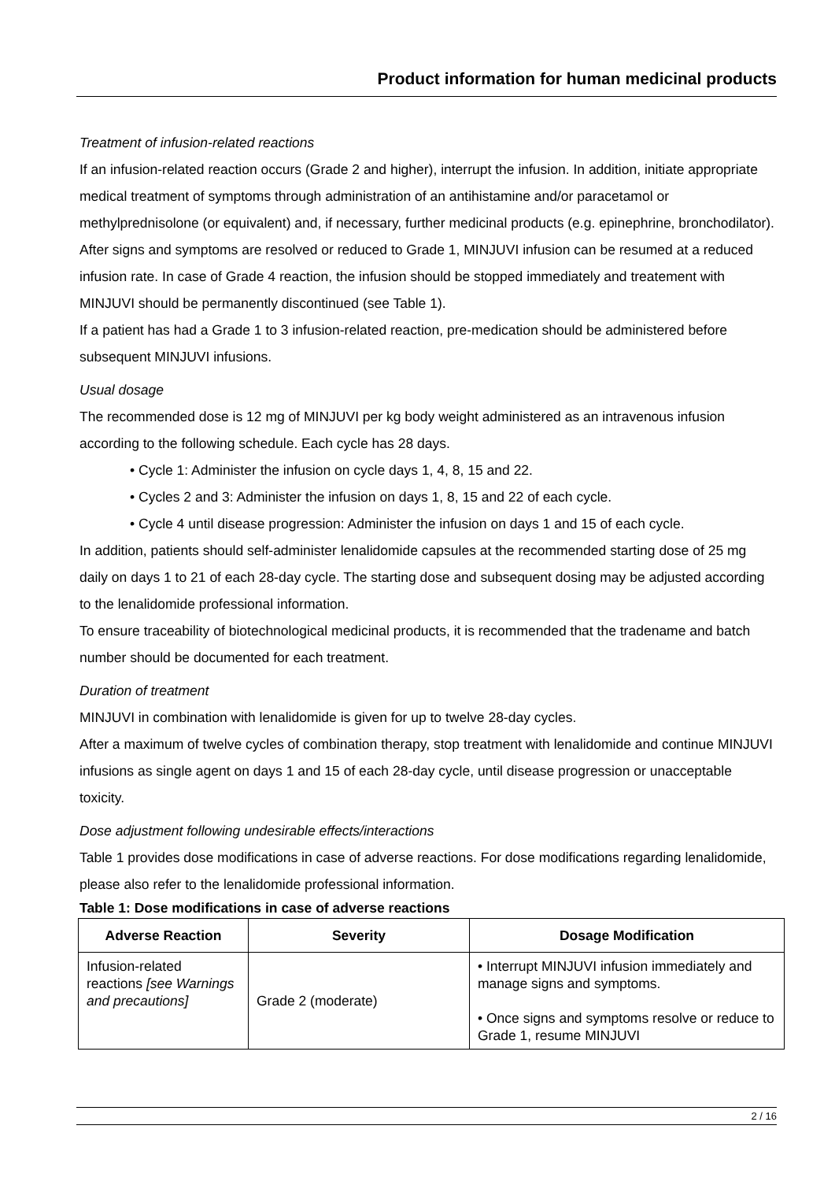Product information for human medicinal products
Treatment of infusion-related reactions
If an infusion-related reaction occurs (Grade 2 and higher), interrupt the infusion. In addition, initiate appropriate medical treatment of symptoms through administration of an antihistamine and/or paracetamol or methylprednisolone (or equivalent) and, if necessary, further medicinal products (e.g. epinephrine, bronchodilator). After signs and symptoms are resolved or reduced to Grade 1, MINJUVI infusion can be resumed at a reduced infusion rate. In case of Grade 4 reaction, the infusion should be stopped immediately and treatement with MINJUVI should be permanently discontinued (see Table 1).
If a patient has had a Grade 1 to 3 infusion-related reaction, pre-medication should be administered before subsequent MINJUVI infusions.
Usual dosage
The recommended dose is 12 mg of MINJUVI per kg body weight administered as an intravenous infusion according to the following schedule. Each cycle has 28 days.
• Cycle 1: Administer the infusion on cycle days 1, 4, 8, 15 and 22.
• Cycles 2 and 3: Administer the infusion on days 1, 8, 15 and 22 of each cycle.
• Cycle 4 until disease progression: Administer the infusion on days 1 and 15 of each cycle.
In addition, patients should self-administer lenalidomide capsules at the recommended starting dose of 25 mg daily on days 1 to 21 of each 28-day cycle. The starting dose and subsequent dosing may be adjusted according to the lenalidomide professional information.
To ensure traceability of biotechnological medicinal products, it is recommended that the tradename and batch number should be documented for each treatment.
Duration of treatment
MINJUVI in combination with lenalidomide is given for up to twelve 28-day cycles.
After a maximum of twelve cycles of combination therapy, stop treatment with lenalidomide and continue MINJUVI infusions as single agent on days 1 and 15 of each 28-day cycle, until disease progression or unacceptable toxicity.
Dose adjustment following undesirable effects/interactions
Table 1 provides dose modifications in case of adverse reactions. For dose modifications regarding lenalidomide, please also refer to the lenalidomide professional information.
Table 1: Dose modifications in case of adverse reactions
| Adverse Reaction | Severity | Dosage Modification |
| --- | --- | --- |
| Infusion-related reactions [see Warnings and precautions] | Grade 2 (moderate) | • Interrupt MINJUVI infusion immediately and manage signs and symptoms. • Once signs and symptoms resolve or reduce to Grade 1, resume MINJUVI |
2 / 16